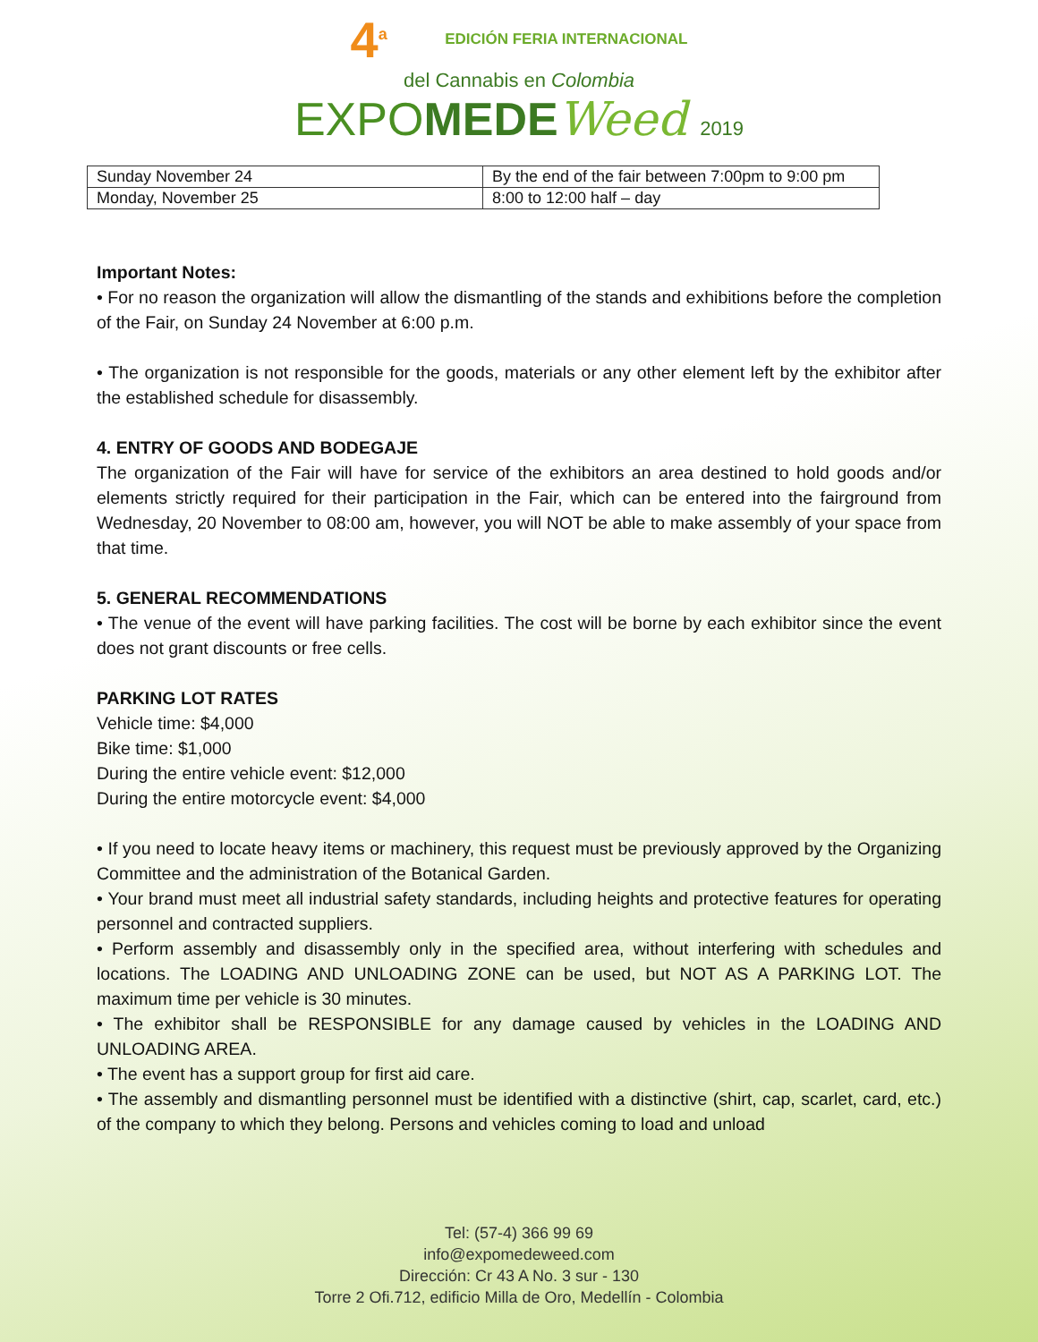4<sup>a</sup> EDICIÓN FERIA INTERNACIONAL
del Cannabis en Colombia
EXPOMEDE Weed 2019
| Sunday November 24 | By the end of the fair between 7:00pm to 9:00 pm |
| Monday, November 25 | 8:00 to 12:00 half – day |
Important Notes:
• For no reason the organization will allow the dismantling of the stands and exhibitions before the completion of the Fair, on Sunday 24 November at 6:00 p.m.
• The organization is not responsible for the goods, materials or any other element left by the exhibitor after the established schedule for disassembly.
4. ENTRY OF GOODS AND BODEGAJE
The organization of the Fair will have for service of the exhibitors an area destined to hold goods and/or elements strictly required for their participation in the Fair, which can be entered into the fairground from Wednesday, 20 November to 08:00 am, however, you will NOT be able to make assembly of your space from that time.
5. GENERAL RECOMMENDATIONS
• The venue of the event will have parking facilities. The cost will be borne by each exhibitor since the event does not grant discounts or free cells.
PARKING LOT RATES
Vehicle time: $4,000
Bike time: $1,000
During the entire vehicle event: $12,000
During the entire motorcycle event: $4,000
• If you need to locate heavy items or machinery, this request must be previously approved by the Organizing Committee and the administration of the Botanical Garden.
• Your brand must meet all industrial safety standards, including heights and protective features for operating personnel and contracted suppliers.
• Perform assembly and disassembly only in the specified area, without interfering with schedules and locations. The LOADING AND UNLOADING ZONE can be used, but NOT AS A PARKING LOT. The maximum time per vehicle is 30 minutes.
• The exhibitor shall be RESPONSIBLE for any damage caused by vehicles in the LOADING AND UNLOADING AREA.
• The event has a support group for first aid care.
• The assembly and dismantling personnel must be identified with a distinctive (shirt, cap, scarlet, card, etc.) of the company to which they belong. Persons and vehicles coming to load and unload
Tel: (57-4) 366 99 69
info@expomedeweed.com
Dirección: Cr 43 A No. 3 sur - 130
Torre 2 Ofi.712, edificio Milla de Oro, Medellín - Colombia